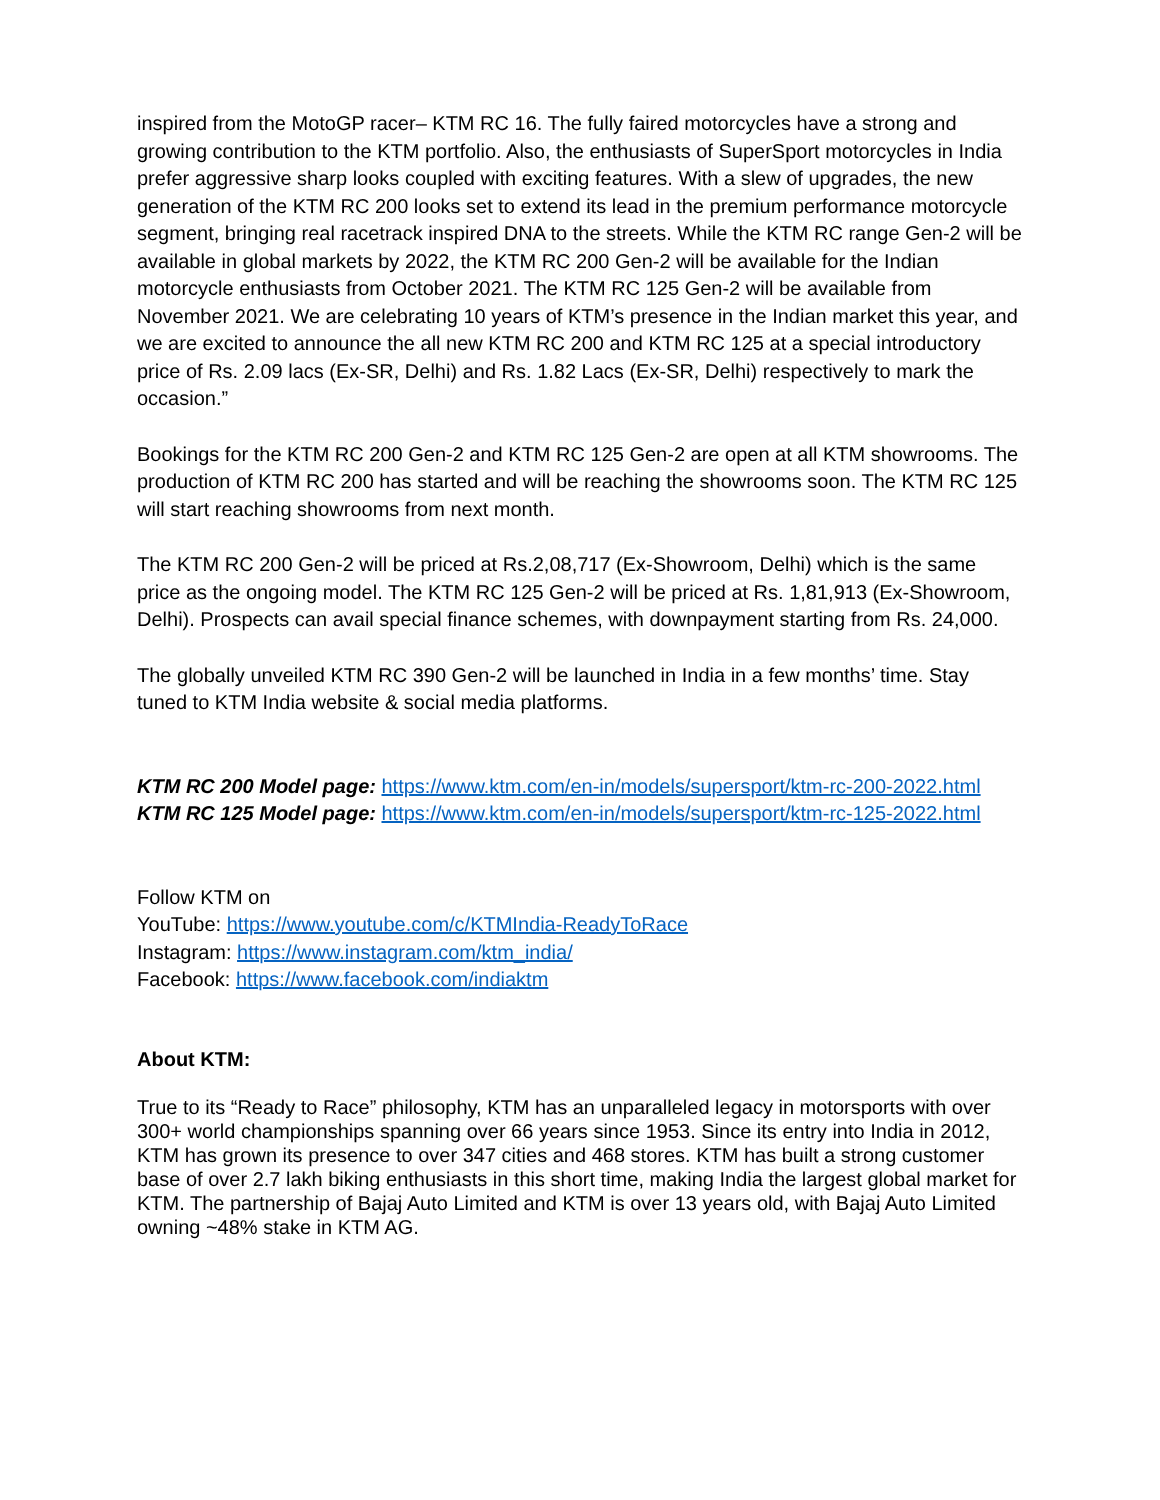inspired from the MotoGP racer– KTM RC 16. The fully faired motorcycles have a strong and growing contribution to the KTM portfolio. Also, the enthusiasts of SuperSport motorcycles in India prefer aggressive sharp looks coupled with exciting features. With a slew of upgrades, the new generation of the KTM RC 200 looks set to extend its lead in the premium performance motorcycle segment, bringing real racetrack inspired DNA to the streets. While the KTM RC range Gen-2 will be available in global markets by 2022, the KTM RC 200 Gen-2 will be available for the Indian motorcycle enthusiasts from October 2021. The KTM RC 125 Gen-2 will be available from November 2021. We are celebrating 10 years of KTM’s presence in the Indian market this year, and we are excited to announce the all new KTM RC 200 and KTM RC 125 at a special introductory price of Rs. 2.09 lacs (Ex-SR, Delhi) and Rs. 1.82 Lacs (Ex-SR, Delhi) respectively to mark the occasion.”
Bookings for the KTM RC 200 Gen-2 and KTM RC 125 Gen-2 are open at all KTM showrooms. The production of KTM RC 200 has started and will be reaching the showrooms soon. The KTM RC 125 will start reaching showrooms from next month.
The KTM RC 200 Gen-2 will be priced at Rs.2,08,717 (Ex-Showroom, Delhi) which is the same price as the ongoing model. The KTM RC 125 Gen-2 will be priced at Rs. 1,81,913 (Ex-Showroom, Delhi). Prospects can avail special finance schemes, with downpayment starting from Rs. 24,000.
The globally unveiled KTM RC 390 Gen-2 will be launched in India in a few months’ time. Stay tuned to KTM India website & social media platforms.
KTM RC 200 Model page: https://www.ktm.com/en-in/models/supersport/ktm-rc-200-2022.html
KTM RC 125 Model page: https://www.ktm.com/en-in/models/supersport/ktm-rc-125-2022.html
Follow KTM on
YouTube: https://www.youtube.com/c/KTMIndia-ReadyToRace
Instagram: https://www.instagram.com/ktm_india/
Facebook: https://www.facebook.com/indiaktm
About KTM:
True to its “Ready to Race” philosophy, KTM has an unparalleled legacy in motorsports with over 300+ world championships spanning over 66 years since 1953. Since its entry into India in 2012, KTM has grown its presence to over 347 cities and 468 stores. KTM has built a strong customer base of over 2.7 lakh biking enthusiasts in this short time, making India the largest global market for KTM. The partnership of Bajaj Auto Limited and KTM is over 13 years old, with Bajaj Auto Limited owning ~48% stake in KTM AG.